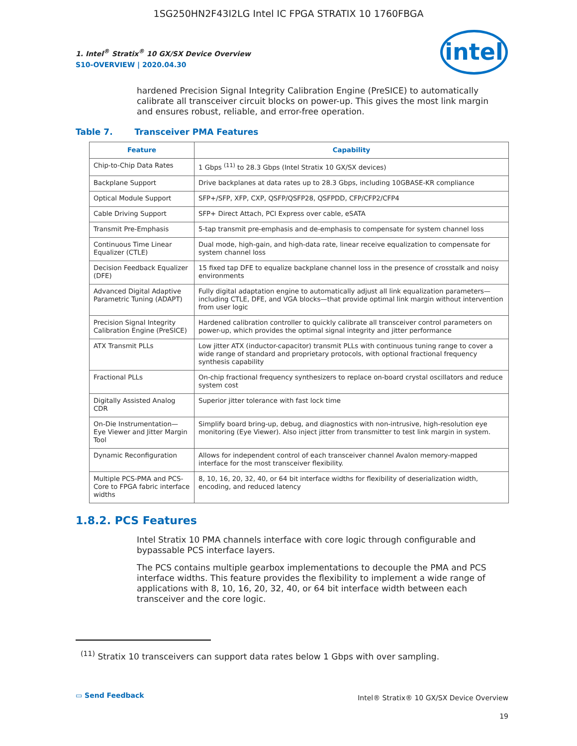1SG250HN2F43I2LG Intel IC FPGA STRATIX 10 1760FBGA
1. Intel<sup>®</sup> Stratix<sup>®</sup> 10 GX/SX Device Overview
S10-OVERVIEW | 2020.04.30
intel
hardened Precision Signal Integrity Calibration Engine (PreSICE) to automatically calibrate all transceiver circuit blocks on power-up. This gives the most link margin and ensures robust, reliable, and error-free operation.
Table 7. Transceiver PMA Features
| Feature | Capability |
| --- | --- |
| Chip-to-Chip Data Rates | 1 Gbps <sup>(11)</sup> to 28.3 Gbps (Intel Stratix 10 GX/SX devices) |
| Backplane Support | Drive backplanes at data rates up to 28.3 Gbps, including 10GBASE-KR compliance |
| Optical Module Support | SFP+/SFP, XFP, CXP, QSFP/QSFP28, QSFPDD, CFP/CFP2/CFP4 |
| Cable Driving Support | SFP+ Direct Attach, PCI Express over cable, eSATA |
| Transmit Pre-Emphasis | 5-tap transmit pre-emphasis and de-emphasis to compensate for system channel loss |
| Continuous Time Linear Equalizer (CTLE) | Dual mode, high-gain, and high-data rate, linear receive equalization to compensate for system channel loss |
| Decision Feedback Equalizer (DFE) | 15 fixed tap DFE to equalize backplane channel loss in the presence of crosstalk and noisy environments |
| Advanced Digital Adaptive Parametric Tuning (ADAPT) | Fully digital adaptation engine to automatically adjust all link equalization parameters—including CTLE, DFE, and VGA blocks—that provide optimal link margin without intervention from user logic |
| Precision Signal Integrity Calibration Engine (PreSICE) | Hardened calibration controller to quickly calibrate all transceiver control parameters on power-up, which provides the optimal signal integrity and jitter performance |
| ATX Transmit PLLs | Low jitter ATX (inductor-capacitor) transmit PLLs with continuous tuning range to cover a wide range of standard and proprietary protocols, with optional fractional frequency synthesis capability |
| Fractional PLLs | On-chip fractional frequency synthesizers to replace on-board crystal oscillators and reduce system cost |
| Digitally Assisted Analog CDR | Superior jitter tolerance with fast lock time |
| On-Die Instrumentation—Eye Viewer and Jitter Margin Tool | Simplify board bring-up, debug, and diagnostics with non-intrusive, high-resolution eye monitoring (Eye Viewer). Also inject jitter from transmitter to test link margin in system. |
| Dynamic Reconfiguration | Allows for independent control of each transceiver channel Avalon memory-mapped interface for the most transceiver flexibility. |
| Multiple PCS-PMA and PCS-Core to FPGA fabric interface widths | 8, 10, 16, 20, 32, 40, or 64 bit interface widths for flexibility of deserialization width, encoding, and reduced latency |
1.8.2. PCS Features
Intel Stratix 10 PMA channels interface with core logic through configurable and bypassable PCS interface layers.
The PCS contains multiple gearbox implementations to decouple the PMA and PCS interface widths. This feature provides the flexibility to implement a wide range of applications with 8, 10, 16, 20, 32, 40, or 64 bit interface width between each transceiver and the core logic.
<sup>(11)</sup> Stratix 10 transceivers can support data rates below 1 Gbps with over sampling.
▭ Send Feedback
Intel® Stratix® 10 GX/SX Device Overview
19